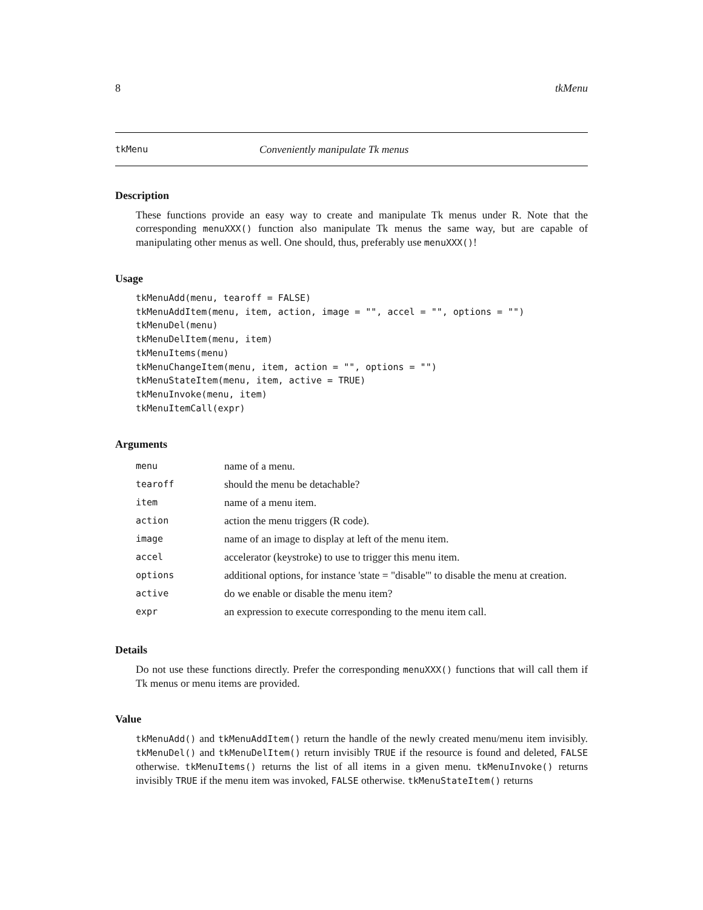8 tkMenu
tkMenu Conveniently manipulate Tk menus
Description
These functions provide an easy way to create and manipulate Tk menus under R. Note that the corresponding menuXXX() function also manipulate Tk menus the same way, but are capable of manipulating other menus as well. One should, thus, preferably use menuXXX()!
Usage
tkMenuAdd(menu, tearoff = FALSE)
tkMenuAddItem(menu, item, action, image = "", accel = "", options = "")
tkMenuDel(menu)
tkMenuDelItem(menu, item)
tkMenuItems(menu)
tkMenuChangeItem(menu, item, action = "", options = "")
tkMenuStateItem(menu, item, active = TRUE)
tkMenuInvoke(menu, item)
tkMenuItemCall(expr)
Arguments
| menu | name of a menu. |
| tearoff | should the menu be detachable? |
| item | name of a menu item. |
| action | action the menu triggers (R code). |
| image | name of an image to display at left of the menu item. |
| accel | accelerator (keystroke) to use to trigger this menu item. |
| options | additional options, for instance 'state = "disable"' to disable the menu at creation. |
| active | do we enable or disable the menu item? |
| expr | an expression to execute corresponding to the menu item call. |
Details
Do not use these functions directly. Prefer the corresponding menuXXX() functions that will call them if Tk menus or menu items are provided.
Value
tkMenuAdd() and tkMenuAddItem() return the handle of the newly created menu/menu item invisibly. tkMenuDel() and tkMenuDelItem() return invisibly TRUE if the resource is found and deleted, FALSE otherwise. tkMenuItems() returns the list of all items in a given menu. tkMenuInvoke() returns invisibly TRUE if the menu item was invoked, FALSE otherwise. tkMenuStateItem() returns